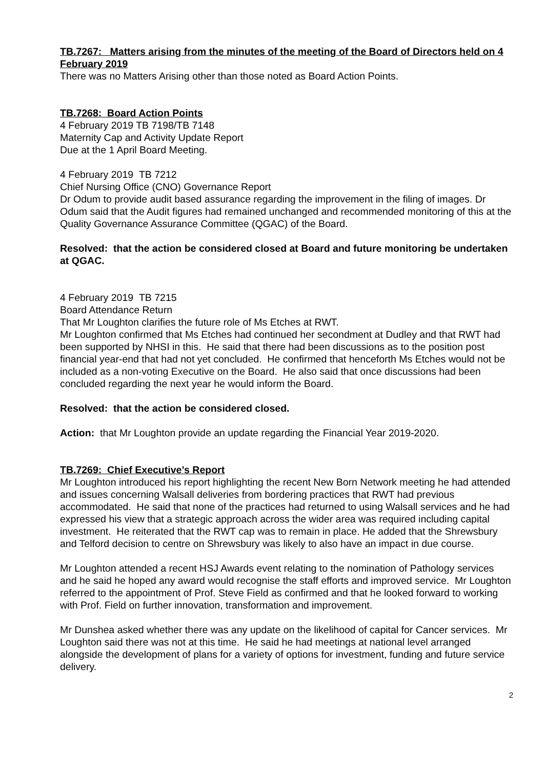TB.7267: Matters arising from the minutes of the meeting of the Board of Directors held on 4 February 2019
There was no Matters Arising other than those noted as Board Action Points.
TB.7268: Board Action Points
4 February 2019 TB 7198/TB 7148
Maternity Cap and Activity Update Report
Due at the 1 April Board Meeting.
4 February 2019 TB 7212
Chief Nursing Office (CNO) Governance Report
Dr Odum to provide audit based assurance regarding the improvement in the filing of images. Dr Odum said that the Audit figures had remained unchanged and recommended monitoring of this at the Quality Governance Assurance Committee (QGAC) of the Board.
Resolved: that the action be considered closed at Board and future monitoring be undertaken at QGAC.
4 February 2019 TB 7215
Board Attendance Return
That Mr Loughton clarifies the future role of Ms Etches at RWT.
Mr Loughton confirmed that Ms Etches had continued her secondment at Dudley and that RWT had been supported by NHSI in this. He said that there had been discussions as to the position post financial year-end that had not yet concluded. He confirmed that henceforth Ms Etches would not be included as a non-voting Executive on the Board. He also said that once discussions had been concluded regarding the next year he would inform the Board.
Resolved: that the action be considered closed.
Action: that Mr Loughton provide an update regarding the Financial Year 2019-2020.
TB.7269: Chief Executive’s Report
Mr Loughton introduced his report highlighting the recent New Born Network meeting he had attended and issues concerning Walsall deliveries from bordering practices that RWT had previous accommodated. He said that none of the practices had returned to using Walsall services and he had expressed his view that a strategic approach across the wider area was required including capital investment. He reiterated that the RWT cap was to remain in place. He added that the Shrewsbury and Telford decision to centre on Shrewsbury was likely to also have an impact in due course.
Mr Loughton attended a recent HSJ Awards event relating to the nomination of Pathology services and he said he hoped any award would recognise the staff efforts and improved service. Mr Loughton referred to the appointment of Prof. Steve Field as confirmed and that he looked forward to working with Prof. Field on further innovation, transformation and improvement.
Mr Dunshea asked whether there was any update on the likelihood of capital for Cancer services. Mr Loughton said there was not at this time. He said he had meetings at national level arranged alongside the development of plans for a variety of options for investment, funding and future service delivery.
2